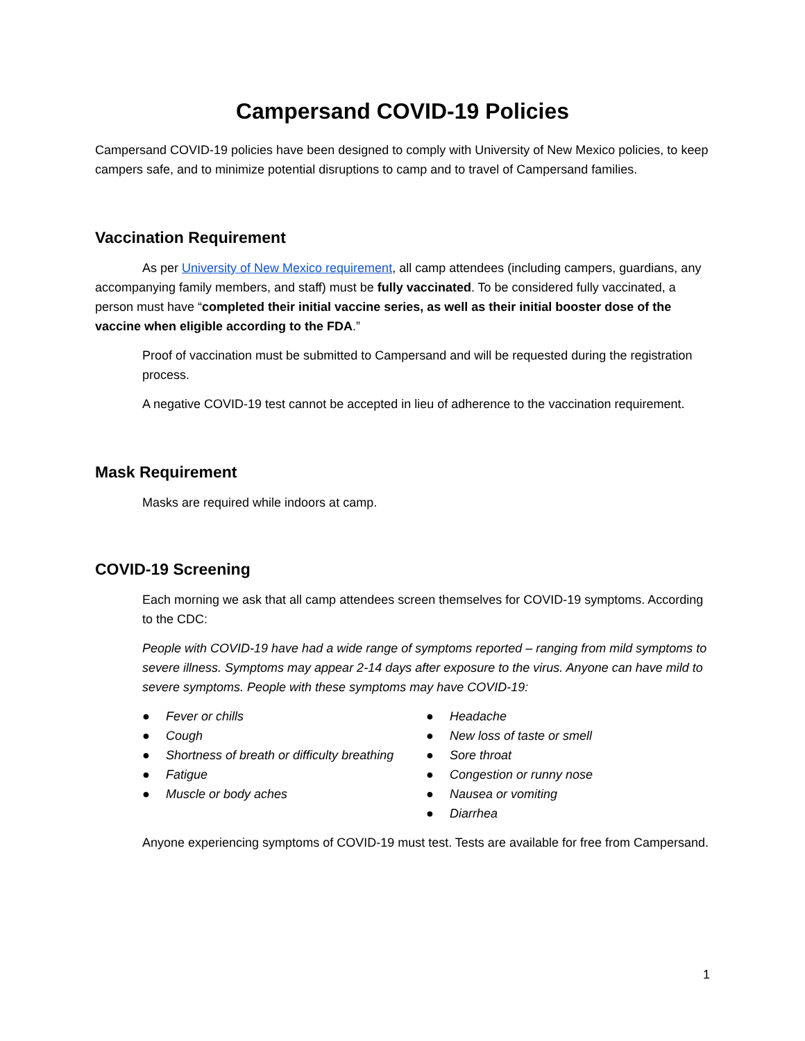Campersand COVID-19 Policies
Campersand COVID-19 policies have been designed to comply with University of New Mexico policies, to keep campers safe, and to minimize potential disruptions to camp and to travel of Campersand families.
Vaccination Requirement
As per University of New Mexico requirement, all camp attendees (including campers, guardians, any accompanying family members, and staff) must be fully vaccinated. To be considered fully vaccinated, a person must have “completed their initial vaccine series, as well as their initial booster dose of the vaccine when eligible according to the FDA.”
Proof of vaccination must be submitted to Campersand and will be requested during the registration process.
A negative COVID-19 test cannot be accepted in lieu of adherence to the vaccination requirement.
Mask Requirement
Masks are required while indoors at camp.
COVID-19 Screening
Each morning we ask that all camp attendees screen themselves for COVID-19 symptoms. According to the CDC:
People with COVID-19 have had a wide range of symptoms reported – ranging from mild symptoms to severe illness. Symptoms may appear 2-14 days after exposure to the virus. Anyone can have mild to severe symptoms. People with these symptoms may have COVID-19:
● Fever or chills
● Cough
● Shortness of breath or difficulty breathing
● Fatigue
● Muscle or body aches
● Headache
● New loss of taste or smell
● Sore throat
● Congestion or runny nose
● Nausea or vomiting
● Diarrhea
Anyone experiencing symptoms of COVID-19 must test. Tests are available for free from Campersand.
1